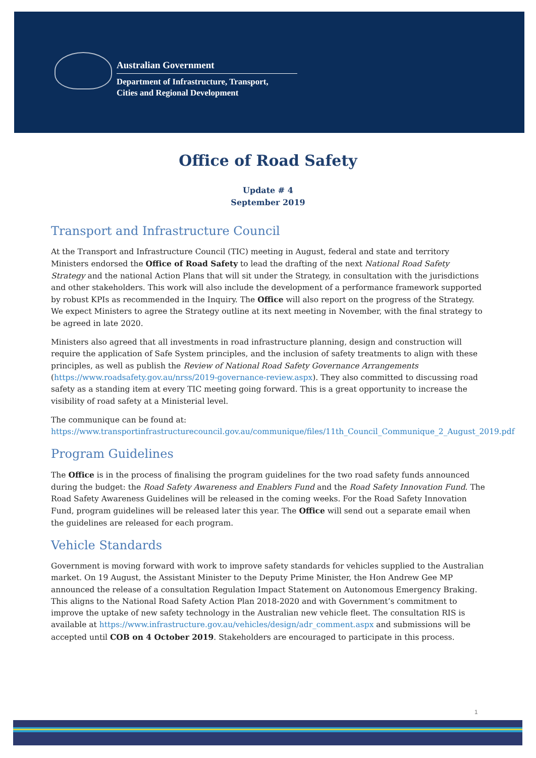Australian Government
Department of Infrastructure, Transport,
Cities and Regional Development
Office of Road Safety
Update # 4
September 2019
Transport and Infrastructure Council
At the Transport and Infrastructure Council (TIC) meeting in August, federal and state and territory Ministers endorsed the Office of Road Safety to lead the drafting of the next National Road Safety Strategy and the national Action Plans that will sit under the Strategy, in consultation with the jurisdictions and other stakeholders. This work will also include the development of a performance framework supported by robust KPIs as recommended in the Inquiry. The Office will also report on the progress of the Strategy. We expect Ministers to agree the Strategy outline at its next meeting in November, with the final strategy to be agreed in late 2020.
Ministers also agreed that all investments in road infrastructure planning, design and construction will require the application of Safe System principles, and the inclusion of safety treatments to align with these principles, as well as publish the Review of National Road Safety Governance Arrangements (https://www.roadsafety.gov.au/nrss/2019-governance-review.aspx). They also committed to discussing road safety as a standing item at every TIC meeting going forward. This is a great opportunity to increase the visibility of road safety at a Ministerial level.
The communique can be found at:
https://www.transportinfrastructurecouncil.gov.au/communique/files/11th_Council_Communique_2_August_2019.pdf
Program Guidelines
The Office is in the process of finalising the program guidelines for the two road safety funds announced during the budget: the Road Safety Awareness and Enablers Fund and the Road Safety Innovation Fund. The Road Safety Awareness Guidelines will be released in the coming weeks. For the Road Safety Innovation Fund, program guidelines will be released later this year. The Office will send out a separate email when the guidelines are released for each program.
Vehicle Standards
Government is moving forward with work to improve safety standards for vehicles supplied to the Australian market. On 19 August, the Assistant Minister to the Deputy Prime Minister, the Hon Andrew Gee MP announced the release of a consultation Regulation Impact Statement on Autonomous Emergency Braking. This aligns to the National Road Safety Action Plan 2018-2020 and with Government’s commitment to improve the uptake of new safety technology in the Australian new vehicle fleet. The consultation RIS is available at https://www.infrastructure.gov.au/vehicles/design/adr_comment.aspx and submissions will be accepted until COB on 4 October 2019. Stakeholders are encouraged to participate in this process.
1